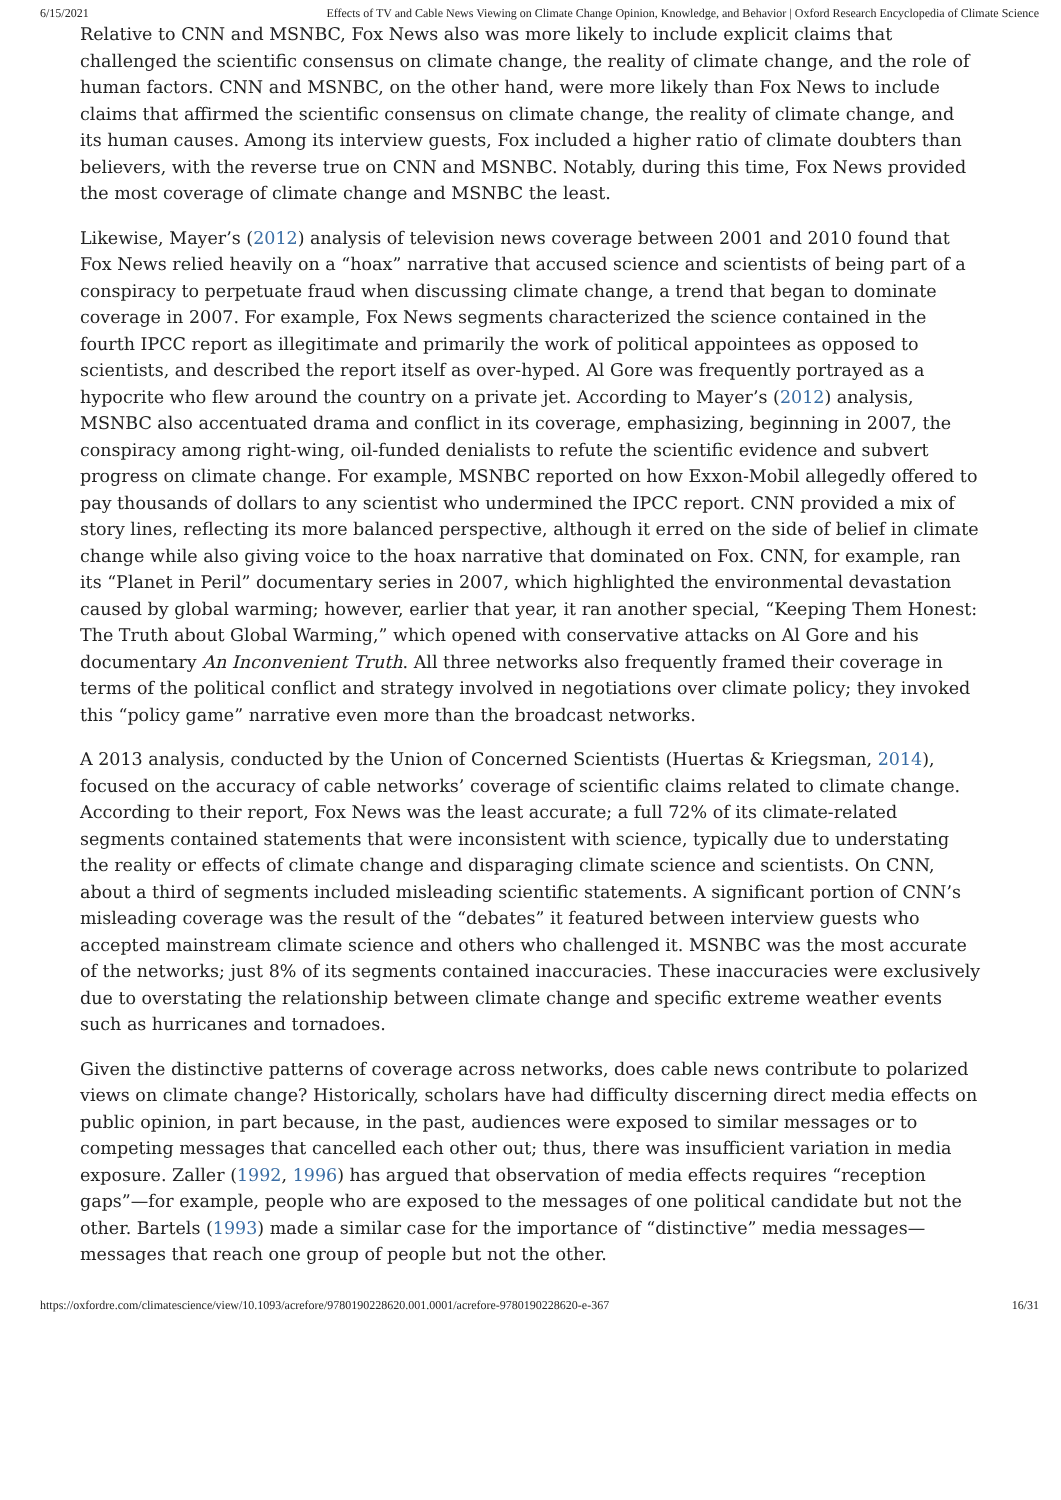6/15/2021 Effects of TV and Cable News Viewing on Climate Change Opinion, Knowledge, and Behavior | Oxford Research Encyclopedia of Climate Science
Relative to CNN and MSNBC, Fox News also was more likely to include explicit claims that challenged the scientific consensus on climate change, the reality of climate change, and the role of human factors. CNN and MSNBC, on the other hand, were more likely than Fox News to include claims that affirmed the scientific consensus on climate change, the reality of climate change, and its human causes. Among its interview guests, Fox included a higher ratio of climate doubters than believers, with the reverse true on CNN and MSNBC. Notably, during this time, Fox News provided the most coverage of climate change and MSNBC the least.
Likewise, Mayer’s (2012) analysis of television news coverage between 2001 and 2010 found that Fox News relied heavily on a “hoax” narrative that accused science and scientists of being part of a conspiracy to perpetuate fraud when discussing climate change, a trend that began to dominate coverage in 2007. For example, Fox News segments characterized the science contained in the fourth IPCC report as illegitimate and primarily the work of political appointees as opposed to scientists, and described the report itself as over-hyped. Al Gore was frequently portrayed as a hypocrite who flew around the country on a private jet. According to Mayer’s (2012) analysis, MSNBC also accentuated drama and conflict in its coverage, emphasizing, beginning in 2007, the conspiracy among right-wing, oil-funded denialists to refute the scientific evidence and subvert progress on climate change. For example, MSNBC reported on how Exxon-Mobil allegedly offered to pay thousands of dollars to any scientist who undermined the IPCC report. CNN provided a mix of story lines, reflecting its more balanced perspective, although it erred on the side of belief in climate change while also giving voice to the hoax narrative that dominated on Fox. CNN, for example, ran its “Planet in Peril” documentary series in 2007, which highlighted the environmental devastation caused by global warming; however, earlier that year, it ran another special, “Keeping Them Honest: The Truth about Global Warming,” which opened with conservative attacks on Al Gore and his documentary An Inconvenient Truth. All three networks also frequently framed their coverage in terms of the political conflict and strategy involved in negotiations over climate policy; they invoked this “policy game” narrative even more than the broadcast networks.
A 2013 analysis, conducted by the Union of Concerned Scientists (Huertas & Kriegsman, 2014), focused on the accuracy of cable networks’ coverage of scientific claims related to climate change. According to their report, Fox News was the least accurate; a full 72% of its climate-related segments contained statements that were inconsistent with science, typically due to understating the reality or effects of climate change and disparaging climate science and scientists. On CNN, about a third of segments included misleading scientific statements. A significant portion of CNN’s misleading coverage was the result of the “debates” it featured between interview guests who accepted mainstream climate science and others who challenged it. MSNBC was the most accurate of the networks; just 8% of its segments contained inaccuracies. These inaccuracies were exclusively due to overstating the relationship between climate change and specific extreme weather events such as hurricanes and tornadoes.
Given the distinctive patterns of coverage across networks, does cable news contribute to polarized views on climate change? Historically, scholars have had difficulty discerning direct media effects on public opinion, in part because, in the past, audiences were exposed to similar messages or to competing messages that cancelled each other out; thus, there was insufficient variation in media exposure. Zaller (1992, 1996) has argued that observation of media effects requires “reception gaps”—for example, people who are exposed to the messages of one political candidate but not the other. Bartels (1993) made a similar case for the importance of “distinctive” media messages—messages that reach one group of people but not the other.
https://oxfordre.com/climatescience/view/10.1093/acrefore/9780190228620.001.0001/acrefore-9780190228620-e-367 16/31